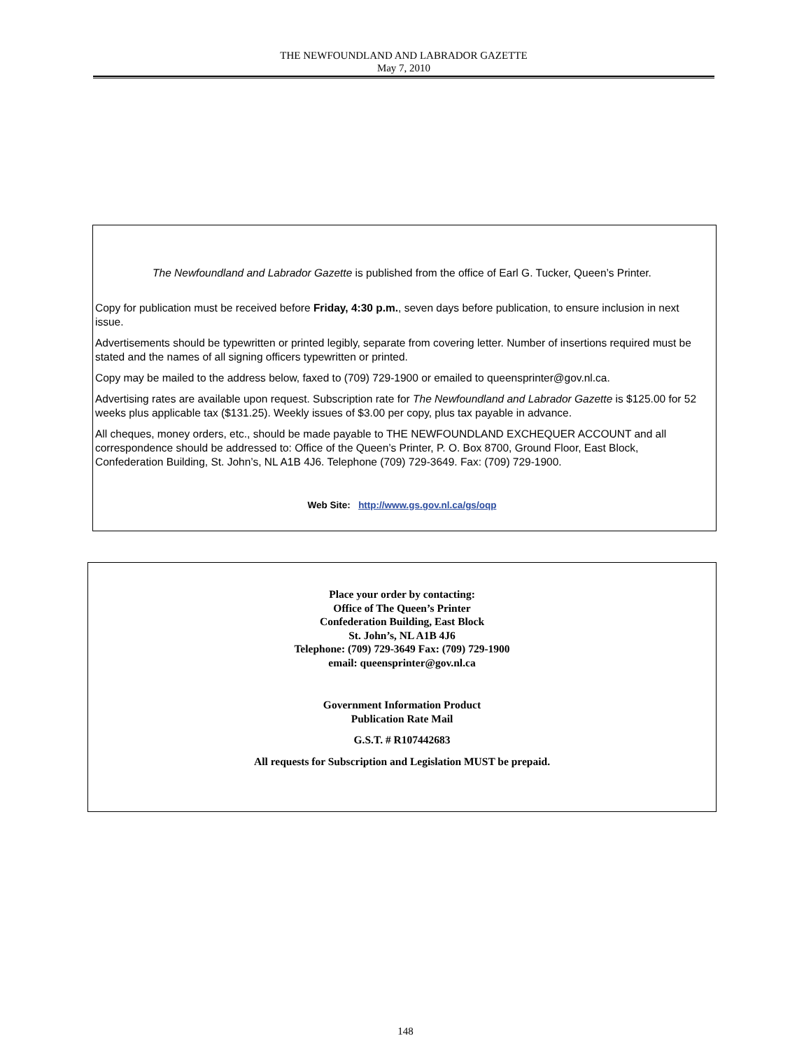THE NEWFOUNDLAND AND LABRADOR GAZETTE
May 7, 2010
The Newfoundland and Labrador Gazette is published from the office of Earl G. Tucker, Queen’s Printer.
Copy for publication must be received before Friday, 4:30 p.m., seven days before publication, to ensure inclusion in next issue.
Advertisements should be typewritten or printed legibly, separate from covering letter. Number of insertions required must be stated and the names of all signing officers typewritten or printed.
Copy may be mailed to the address below, faxed to (709) 729-1900 or emailed to queensprinter@gov.nl.ca.
Advertising rates are available upon request. Subscription rate for The Newfoundland and Labrador Gazette is $125.00 for 52 weeks plus applicable tax ($131.25). Weekly issues of $3.00 per copy, plus tax payable in advance.
All cheques, money orders, etc., should be made payable to THE NEWFOUNDLAND EXCHEQUER ACCOUNT and all correspondence should be addressed to: Office of the Queen’s Printer, P. O. Box 8700, Ground Floor, East Block, Confederation Building, St. John’s, NL A1B 4J6. Telephone (709) 729-3649. Fax: (709) 729-1900.
Web Site: http://www.gs.gov.nl.ca/gs/oqp
Place your order by contacting:
Office of The Queen’s Printer
Confederation Building, East Block
St. John’s, NL A1B 4J6
Telephone: (709) 729-3649 Fax: (709) 729-1900
email: queensprinter@gov.nl.ca
Government Information Product
Publication Rate Mail
G.S.T. # R107442683
All requests for Subscription and Legislation MUST be prepaid.
148